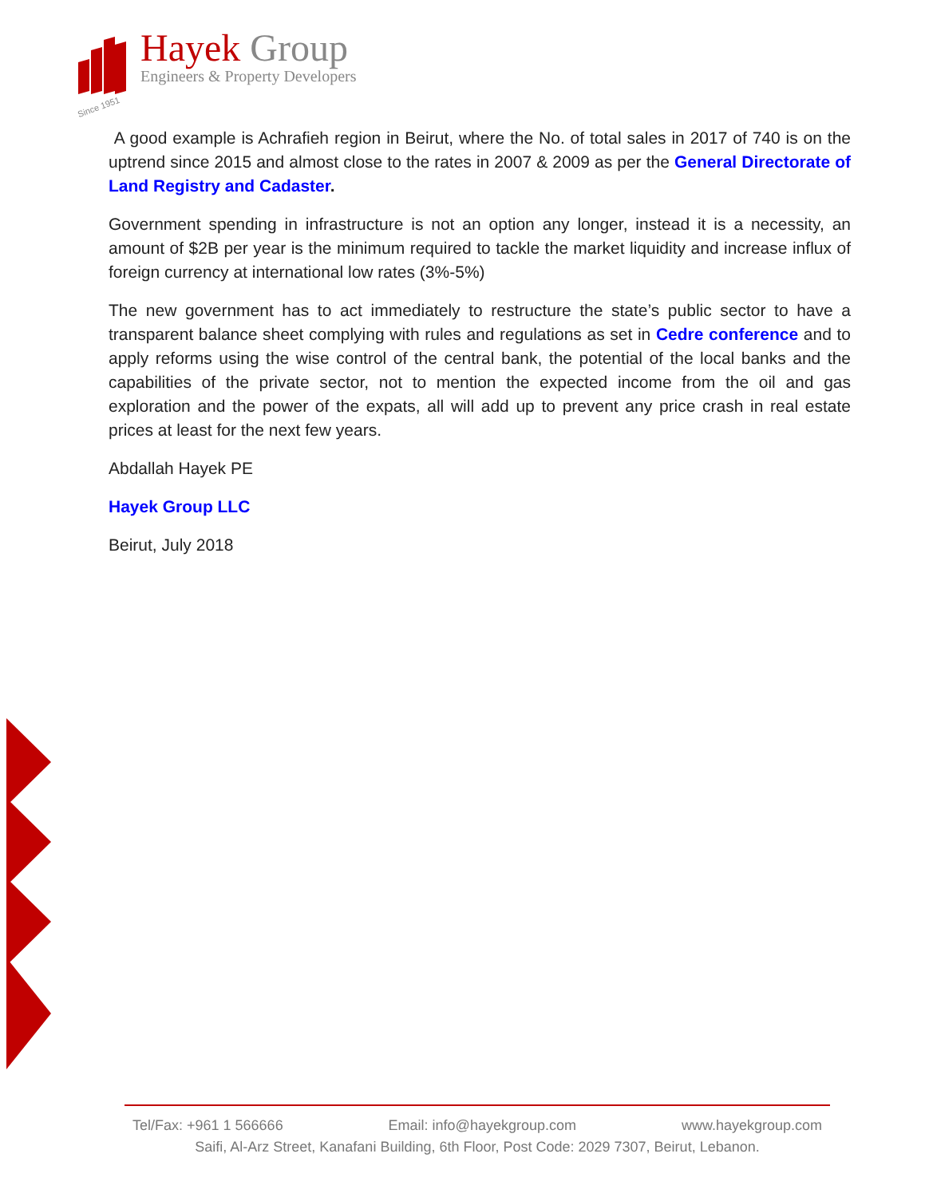Hayek Group
Engineers & Property Developers
Since 1951
A good example is Achrafieh region in Beirut, where the No. of total sales in 2017 of 740 is on the uptrend since 2015 and almost close to the rates in 2007 & 2009 as per the General Directorate of Land Registry and Cadaster.
Government spending in infrastructure is not an option any longer, instead it is a necessity, an amount of $2B per year is the minimum required to tackle the market liquidity and increase influx of foreign currency at international low rates (3%-5%)
The new government has to act immediately to restructure the state’s public sector to have a transparent balance sheet complying with rules and regulations as set in Cedre conference and to apply reforms using the wise control of the central bank, the potential of the local banks and the capabilities of the private sector, not to mention the expected income from the oil and gas exploration and the power of the expats, all will add up to prevent any price crash in real estate prices at least for the next few years.
Abdallah Hayek PE
Hayek Group LLC
Beirut, July 2018
Tel/Fax: +961 1 566666 Email: info@hayekgroup.com www.hayekgroup.com
Saifi, Al-Arz Street, Kanafani Building, 6th Floor, Post Code: 2029 7307, Beirut, Lebanon.